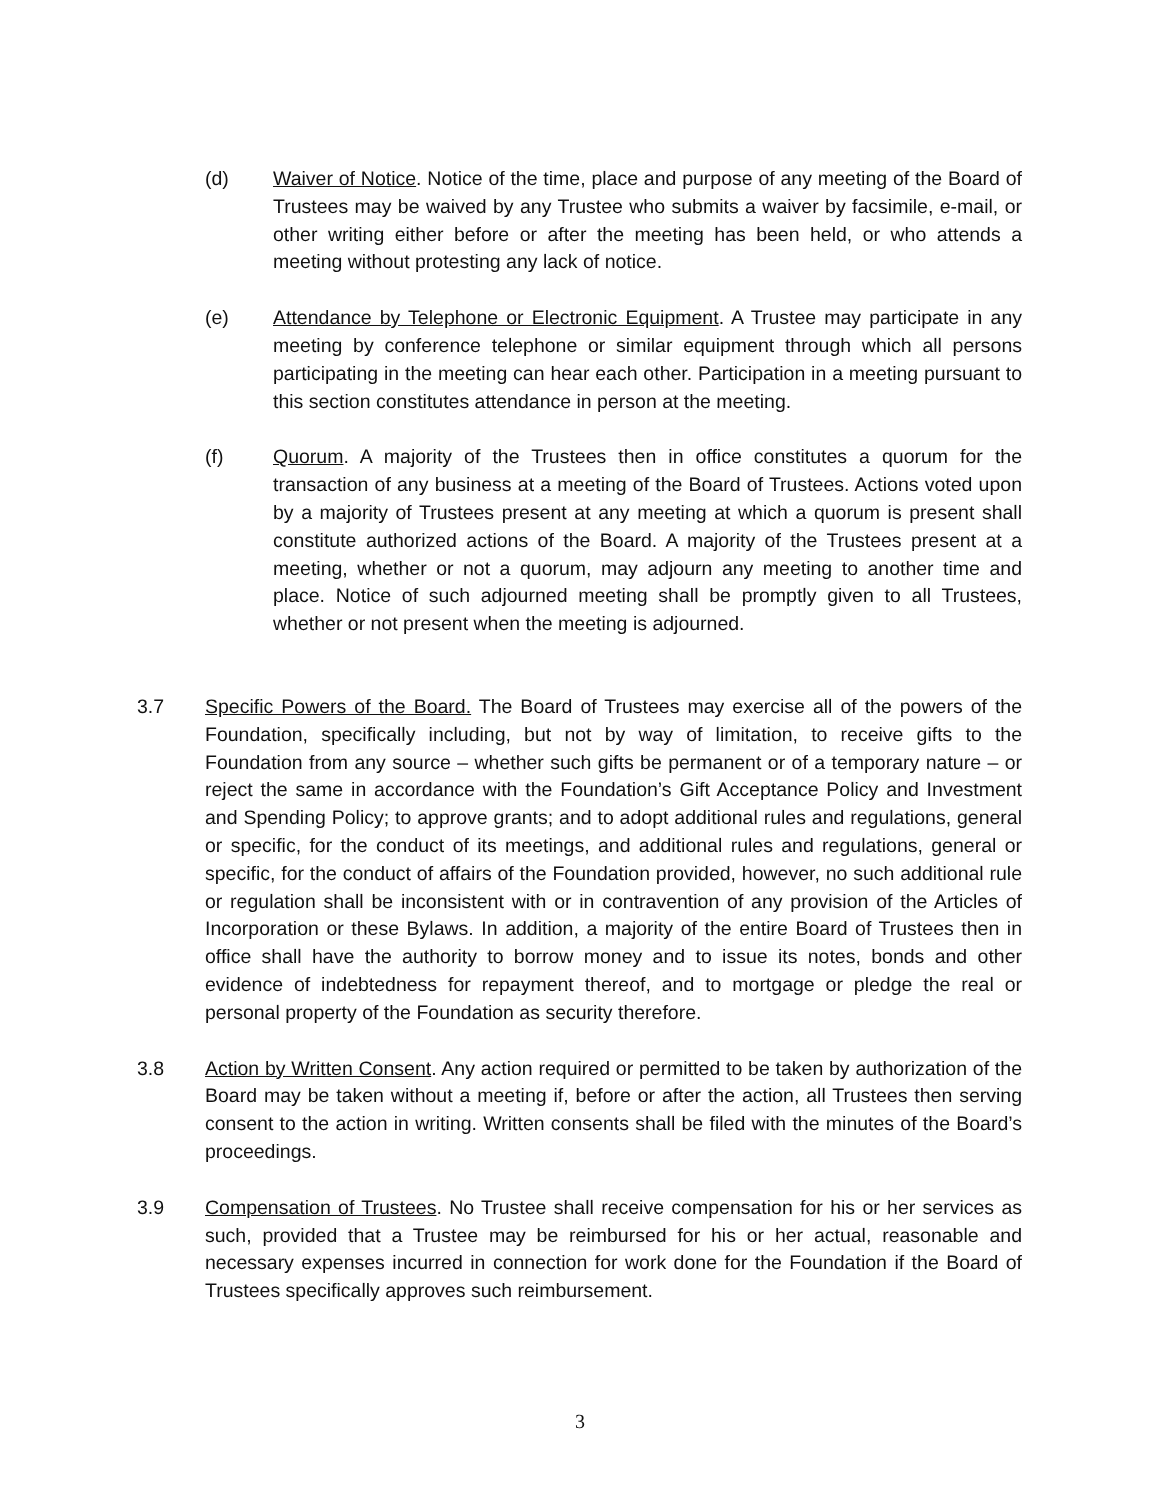(d) Waiver of Notice. Notice of the time, place and purpose of any meeting of the Board of Trustees may be waived by any Trustee who submits a waiver by facsimile, e-mail, or other writing either before or after the meeting has been held, or who attends a meeting without protesting any lack of notice.
(e) Attendance by Telephone or Electronic Equipment. A Trustee may participate in any meeting by conference telephone or similar equipment through which all persons participating in the meeting can hear each other. Participation in a meeting pursuant to this section constitutes attendance in person at the meeting.
(f) Quorum. A majority of the Trustees then in office constitutes a quorum for the transaction of any business at a meeting of the Board of Trustees. Actions voted upon by a majority of Trustees present at any meeting at which a quorum is present shall constitute authorized actions of the Board. A majority of the Trustees present at a meeting, whether or not a quorum, may adjourn any meeting to another time and place. Notice of such adjourned meeting shall be promptly given to all Trustees, whether or not present when the meeting is adjourned.
3.7 Specific Powers of the Board. The Board of Trustees may exercise all of the powers of the Foundation, specifically including, but not by way of limitation, to receive gifts to the Foundation from any source – whether such gifts be permanent or of a temporary nature – or reject the same in accordance with the Foundation’s Gift Acceptance Policy and Investment and Spending Policy; to approve grants; and to adopt additional rules and regulations, general or specific, for the conduct of its meetings, and additional rules and regulations, general or specific, for the conduct of affairs of the Foundation provided, however, no such additional rule or regulation shall be inconsistent with or in contravention of any provision of the Articles of Incorporation or these Bylaws. In addition, a majority of the entire Board of Trustees then in office shall have the authority to borrow money and to issue its notes, bonds and other evidence of indebtedness for repayment thereof, and to mortgage or pledge the real or personal property of the Foundation as security therefore.
3.8 Action by Written Consent. Any action required or permitted to be taken by authorization of the Board may be taken without a meeting if, before or after the action, all Trustees then serving consent to the action in writing. Written consents shall be filed with the minutes of the Board’s proceedings.
3.9 Compensation of Trustees. No Trustee shall receive compensation for his or her services as such, provided that a Trustee may be reimbursed for his or her actual, reasonable and necessary expenses incurred in connection for work done for the Foundation if the Board of Trustees specifically approves such reimbursement.
3